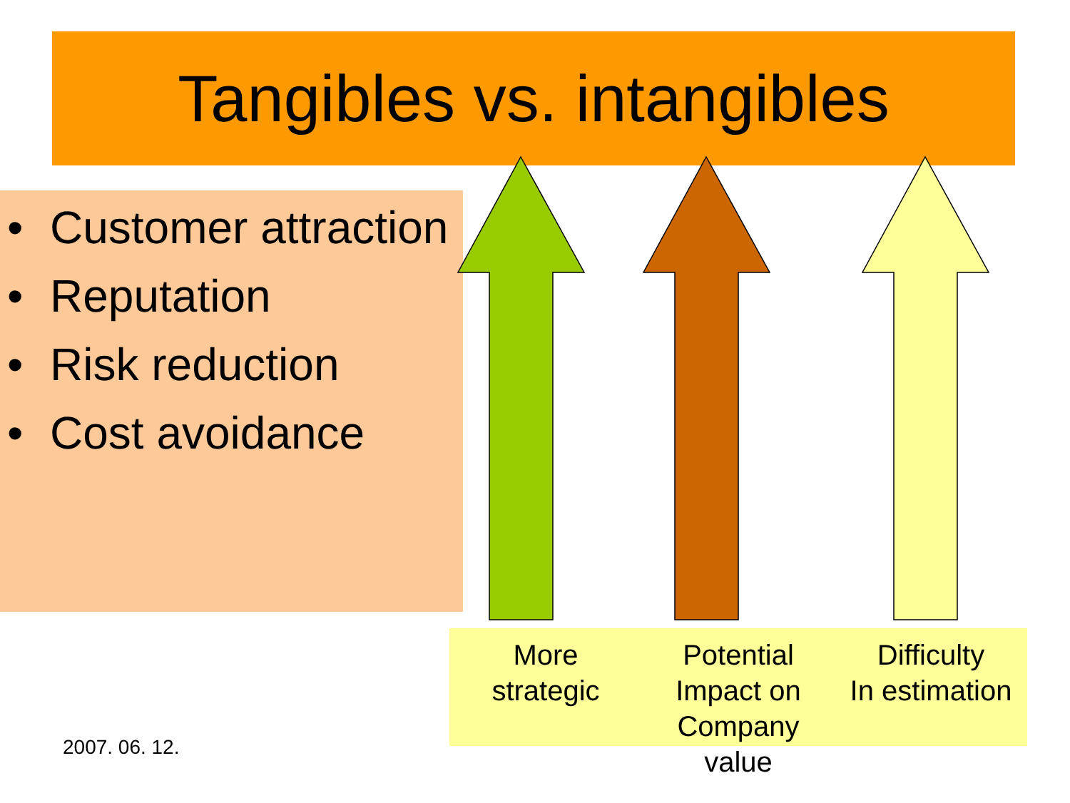Tangibles vs. intangibles
• Customer attraction
• Reputation
• Risk reduction
• Cost avoidance
More
strategic
Potential
Impact on
Company value
Difficulty
In estimation
2007. 06. 12.